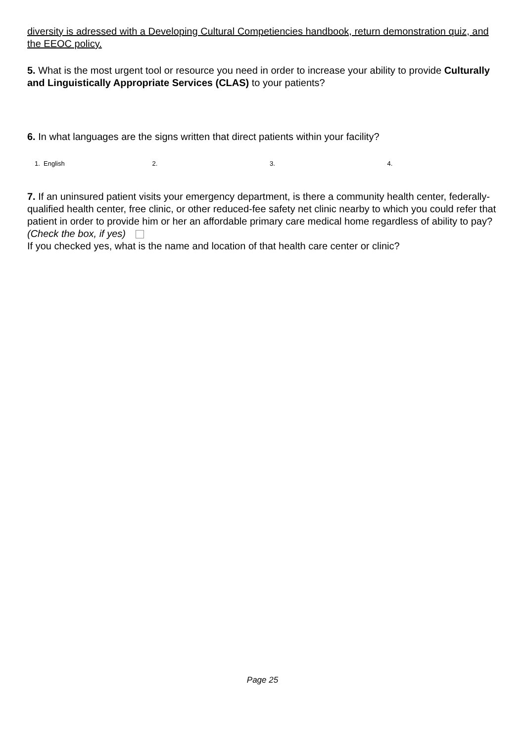diversity is adressed with a Developing Cultural Competiencies handbook, return demonstration quiz, and the EEOC policy.
5. What is the most urgent tool or resource you need in order to increase your ability to provide Culturally and Linguistically Appropriate Services (CLAS) to your patients?
6. In what languages are the signs written that direct patients within your facility?
1. English 2. 3. 4.
7. If an uninsured patient visits your emergency department, is there a community health center, federally-qualified health center, free clinic, or other reduced-fee safety net clinic nearby to which you could refer that patient in order to provide him or her an affordable primary care medical home regardless of ability to pay? (Check the box, if yes)
If you checked yes, what is the name and location of that health care center or clinic?
Page 25